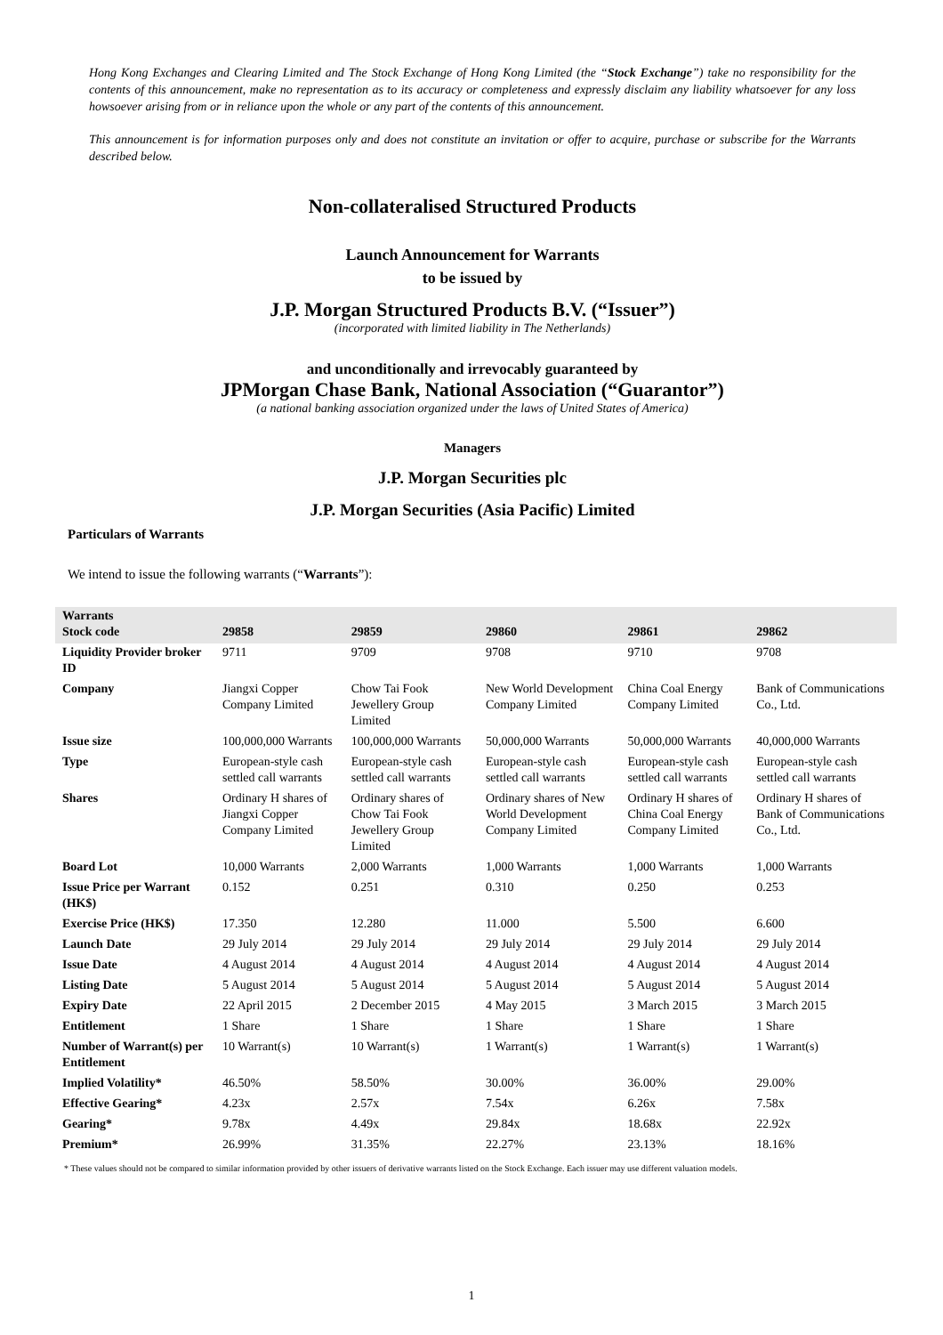Hong Kong Exchanges and Clearing Limited and The Stock Exchange of Hong Kong Limited (the “Stock Exchange”) take no responsibility for the contents of this announcement, make no representation as to its accuracy or completeness and expressly disclaim any liability whatsoever for any loss howsoever arising from or in reliance upon the whole or any part of the contents of this announcement.
This announcement is for information purposes only and does not constitute an invitation or offer to acquire, purchase or subscribe for the Warrants described below.
Non-collateralised Structured Products
Launch Announcement for Warrants
to be issued by
J.P. Morgan Structured Products B.V. (“Issuer”)
(incorporated with limited liability in The Netherlands)
and unconditionally and irrevocably guaranteed by
JPMorgan Chase Bank, National Association (“Guarantor”)
(a national banking association organized under the laws of United States of America)
Managers
J.P. Morgan Securities plc
J.P. Morgan Securities (Asia Pacific) Limited
Particulars of Warrants
We intend to issue the following warrants (“Warrants”):
| Warrants Stock code | 29858 | 29859 | 29860 | 29861 | 29862 |
| --- | --- | --- | --- | --- | --- |
| Liquidity Provider broker ID | 9711 | 9709 | 9708 | 9710 | 9708 |
| Company | Jiangxi Copper Company Limited | Chow Tai Fook Jewellery Group Limited | New World Development Company Limited | China Coal Energy Company Limited | Bank of Communications Co., Ltd. |
| Issue size | 100,000,000 Warrants | 100,000,000 Warrants | 50,000,000 Warrants | 50,000,000 Warrants | 40,000,000 Warrants |
| Type | European-style cash settled call warrants | European-style cash settled call warrants | European-style cash settled call warrants | European-style cash settled call warrants | European-style cash settled call warrants |
| Shares | Ordinary H shares of Jiangxi Copper Company Limited | Ordinary shares of Chow Tai Fook Jewellery Group Limited | Ordinary shares of New World Development Company Limited | Ordinary H shares of China Coal Energy Company Limited | Ordinary H shares of Bank of Communications Co., Ltd. |
| Board Lot | 10,000 Warrants | 2,000 Warrants | 1,000 Warrants | 1,000 Warrants | 1,000 Warrants |
| Issue Price per Warrant (HK$) | 0.152 | 0.251 | 0.310 | 0.250 | 0.253 |
| Exercise Price (HK$) | 17.350 | 12.280 | 11.000 | 5.500 | 6.600 |
| Launch Date | 29 July 2014 | 29 July 2014 | 29 July 2014 | 29 July 2014 | 29 July 2014 |
| Issue Date | 4 August 2014 | 4 August 2014 | 4 August 2014 | 4 August 2014 | 4 August 2014 |
| Listing Date | 5 August 2014 | 5 August 2014 | 5 August 2014 | 5 August 2014 | 5 August 2014 |
| Expiry Date | 22 April 2015 | 2 December 2015 | 4 May 2015 | 3 March 2015 | 3 March 2015 |
| Entitlement | 1 Share | 1 Share | 1 Share | 1 Share | 1 Share |
| Number of Warrant(s) per Entitlement | 10 Warrant(s) | 10 Warrant(s) | 1 Warrant(s) | 1 Warrant(s) | 1 Warrant(s) |
| Implied Volatility* | 46.50% | 58.50% | 30.00% | 36.00% | 29.00% |
| Effective Gearing* | 4.23x | 2.57x | 7.54x | 6.26x | 7.58x |
| Gearing* | 9.78x | 4.49x | 29.84x | 18.68x | 22.92x |
| Premium* | 26.99% | 31.35% | 22.27% | 23.13% | 18.16% |
* These values should not be compared to similar information provided by other issuers of derivative warrants listed on the Stock Exchange. Each issuer may use different valuation models.
1